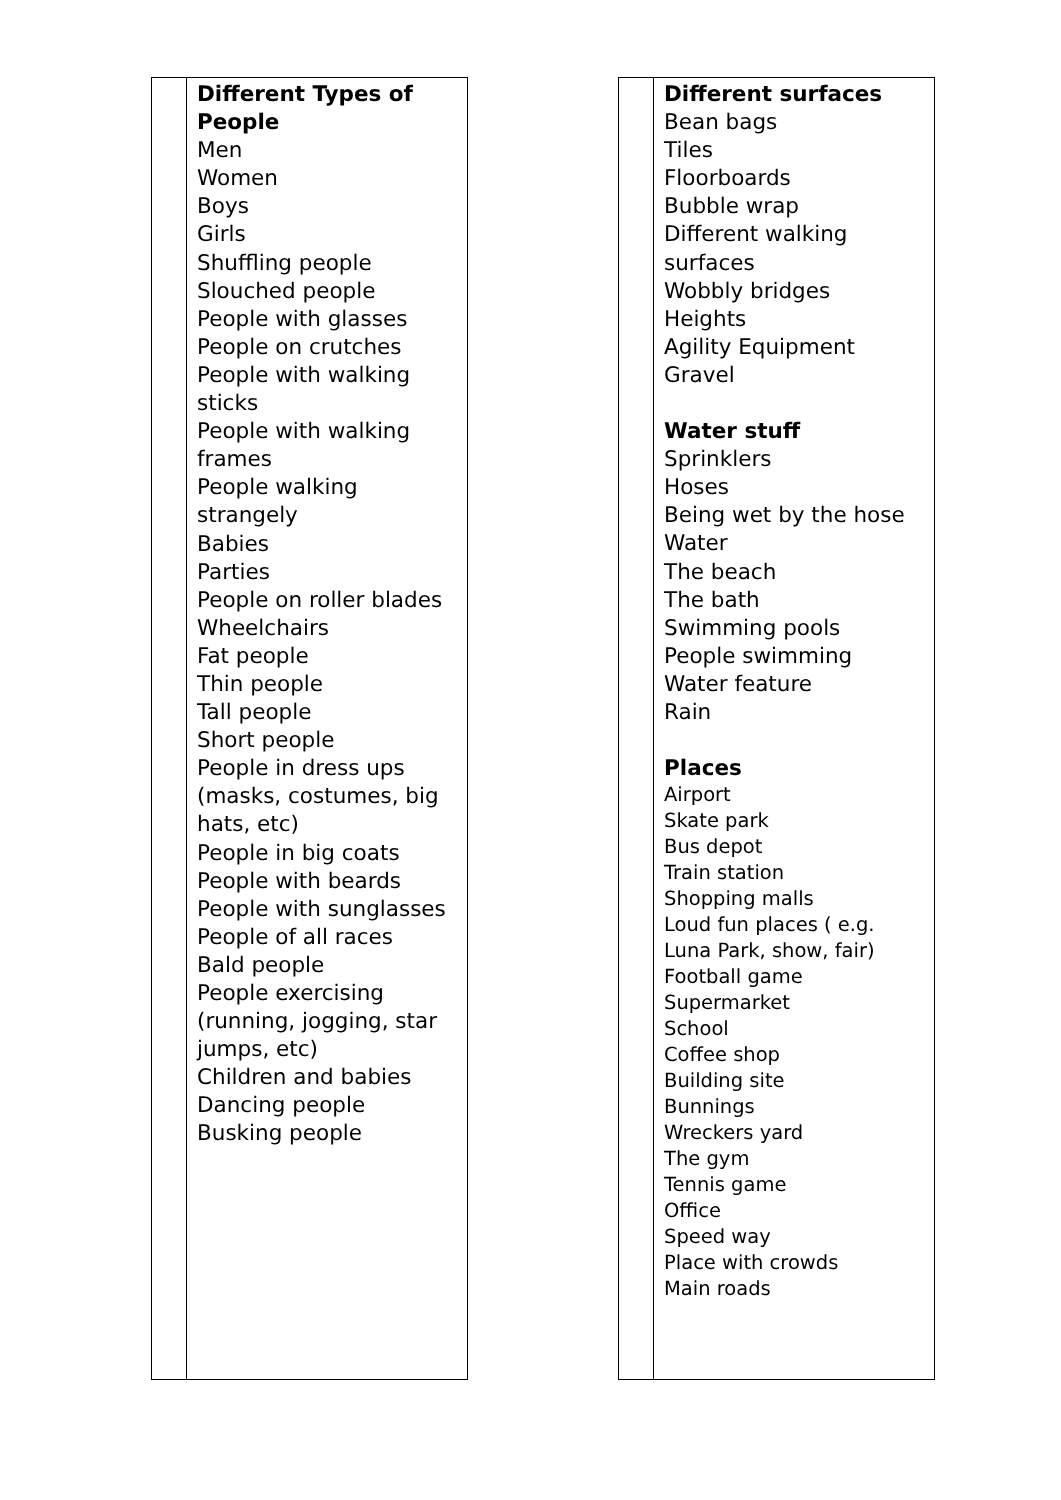| | Different Types of People Men Women Boys Girls Shuffling people Slouched people People with glasses People on crutches People with walking sticks People with walking frames People walking strangely Babies Parties People on roller blades Wheelchairs Fat people Thin people Tall people Short people People in dress ups (masks, costumes, big hats, etc) People in big coats People with beards People with sunglasses People of all races Bald people People exercising (running, jogging, star jumps, etc) Children and babies Dancing people Busking people |
| | Different surfaces Bean bags Tiles Floorboards Bubble wrap Different walking surfaces Wobbly bridges Heights Agility Equipment Gravel Water stuff Sprinklers Hoses Being wet by the hose Water The beach The bath Swimming pools People swimming Water feature Rain Places Airport Skate park Bus depot Train station Shopping malls Loud fun places ( e.g. Luna Park, show, fair) Football game Supermarket School Coffee shop Building site Bunnings Wreckers yard The gym Tennis game Office Speed way Place with crowds Main roads |